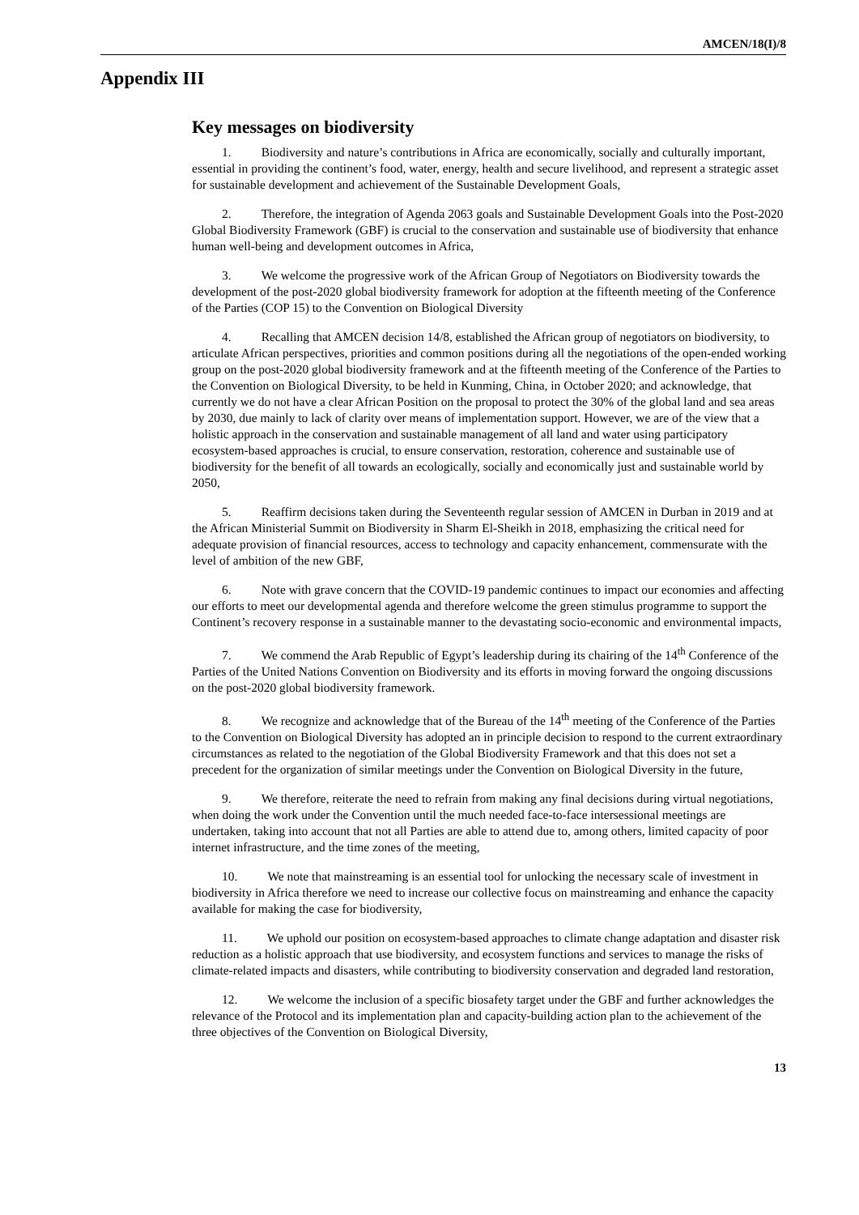AMCEN/18(I)/8
Appendix III
Key messages on biodiversity
1. Biodiversity and nature’s contributions in Africa are economically, socially and culturally important, essential in providing the continent’s food, water, energy, health and secure livelihood, and represent a strategic asset for sustainable development and achievement of the Sustainable Development Goals,
2. Therefore, the integration of Agenda 2063 goals and Sustainable Development Goals into the Post-2020 Global Biodiversity Framework (GBF) is crucial to the conservation and sustainable use of biodiversity that enhance human well-being and development outcomes in Africa,
3. We welcome the progressive work of the African Group of Negotiators on Biodiversity towards the development of the post-2020 global biodiversity framework for adoption at the fifteenth meeting of the Conference of the Parties (COP 15) to the Convention on Biological Diversity
4. Recalling that AMCEN decision 14/8, established the African group of negotiators on biodiversity, to articulate African perspectives, priorities and common positions during all the negotiations of the open-ended working group on the post-2020 global biodiversity framework and at the fifteenth meeting of the Conference of the Parties to the Convention on Biological Diversity, to be held in Kunming, China, in October 2020; and acknowledge, that currently we do not have a clear African Position on the proposal to protect the 30% of the global land and sea areas by 2030, due mainly to lack of clarity over means of implementation support. However, we are of the view that a holistic approach in the conservation and sustainable management of all land and water using participatory ecosystem-based approaches is crucial, to ensure conservation, restoration, coherence and sustainable use of biodiversity for the benefit of all towards an ecologically, socially and economically just and sustainable world by 2050,
5. Reaffirm decisions taken during the Seventeenth regular session of AMCEN in Durban in 2019 and at the African Ministerial Summit on Biodiversity in Sharm El-Sheikh in 2018, emphasizing the critical need for adequate provision of financial resources, access to technology and capacity enhancement, commensurate with the level of ambition of the new GBF,
6. Note with grave concern that the COVID-19 pandemic continues to impact our economies and affecting our efforts to meet our developmental agenda and therefore welcome the green stimulus programme to support the Continent’s recovery response in a sustainable manner to the devastating socio-economic and environmental impacts,
7. We commend the Arab Republic of Egypt’s leadership during its chairing of the 14<sup>th</sup> Conference of the Parties of the United Nations Convention on Biodiversity and its efforts in moving forward the ongoing discussions on the post-2020 global biodiversity framework.
8. We recognize and acknowledge that of the Bureau of the 14<sup>th</sup> meeting of the Conference of the Parties to the Convention on Biological Diversity has adopted an in principle decision to respond to the current extraordinary circumstances as related to the negotiation of the Global Biodiversity Framework and that this does not set a precedent for the organization of similar meetings under the Convention on Biological Diversity in the future,
9. We therefore, reiterate the need to refrain from making any final decisions during virtual negotiations, when doing the work under the Convention until the much needed face-to-face intersessional meetings are undertaken, taking into account that not all Parties are able to attend due to, among others, limited capacity of poor internet infrastructure, and the time zones of the meeting,
10. We note that mainstreaming is an essential tool for unlocking the necessary scale of investment in biodiversity in Africa therefore we need to increase our collective focus on mainstreaming and enhance the capacity available for making the case for biodiversity,
11. We uphold our position on ecosystem-based approaches to climate change adaptation and disaster risk reduction as a holistic approach that use biodiversity, and ecosystem functions and services to manage the risks of climate-related impacts and disasters, while contributing to biodiversity conservation and degraded land restoration,
12. We welcome the inclusion of a specific biosafety target under the GBF and further acknowledges the relevance of the Protocol and its implementation plan and capacity-building action plan to the achievement of the three objectives of the Convention on Biological Diversity,
13